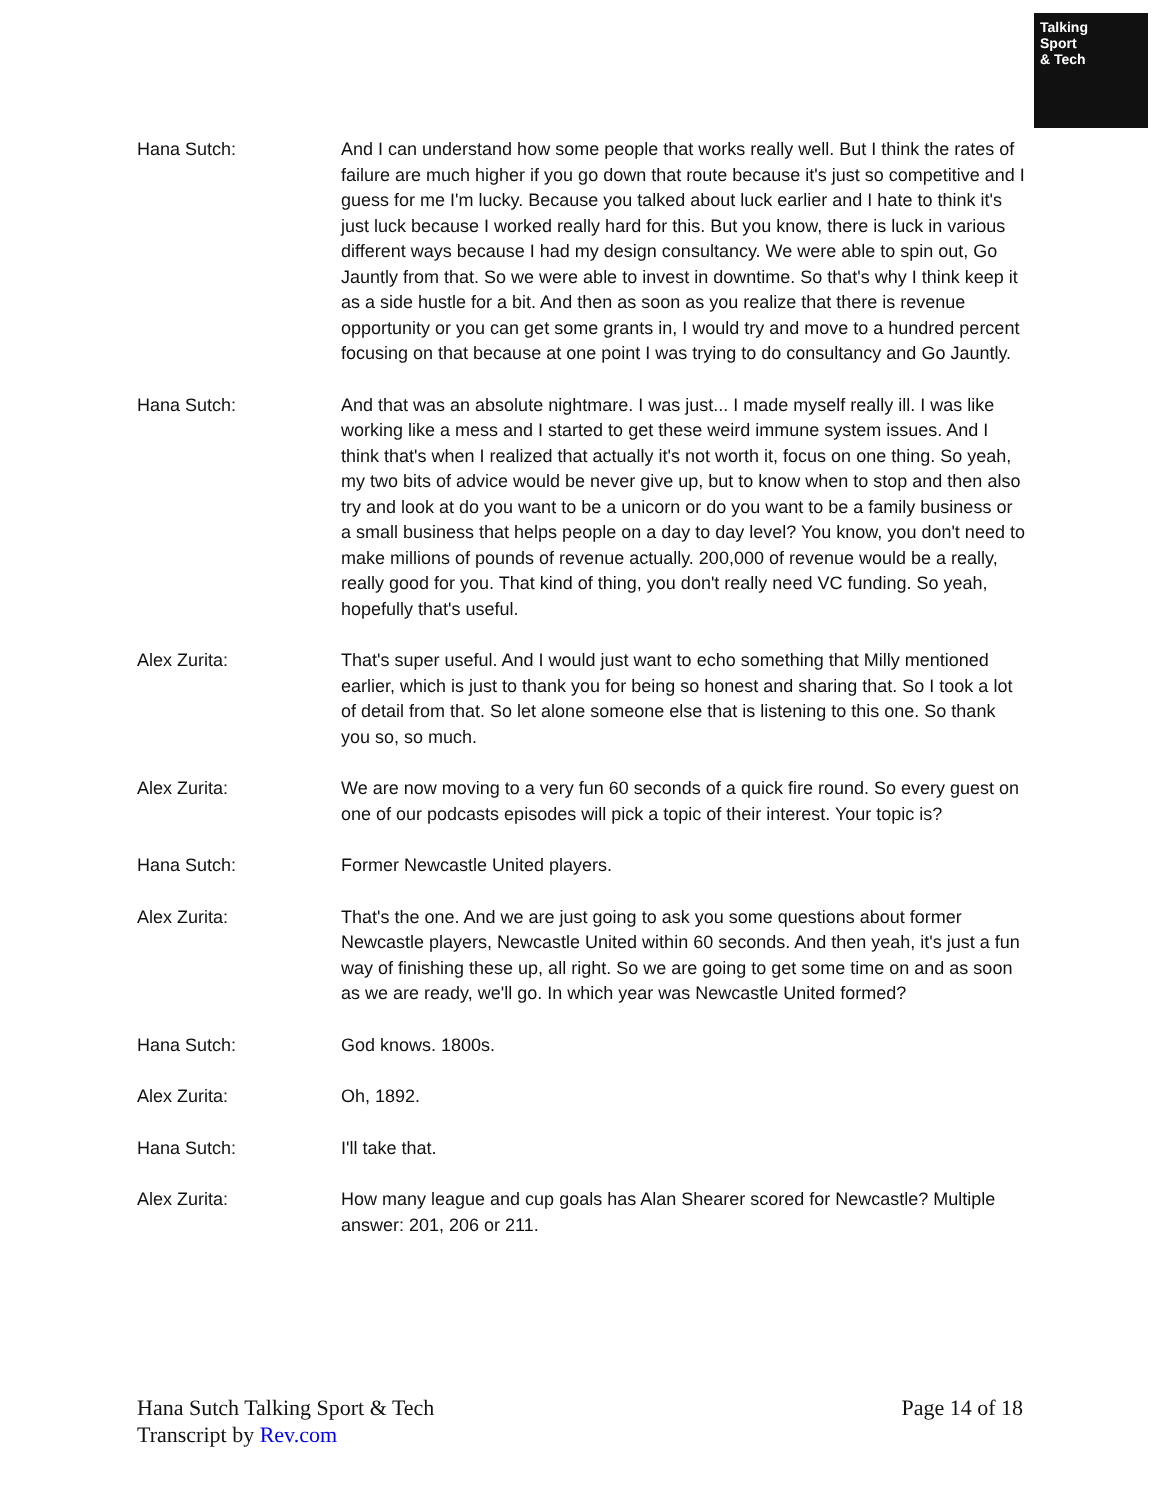Talking
Sport
& Tech
Hana Sutch: And I can understand how some people that works really well. But I think the rates of failure are much higher if you go down that route because it's just so competitive and I guess for me I'm lucky. Because you talked about luck earlier and I hate to think it's just luck because I worked really hard for this. But you know, there is luck in various different ways because I had my design consultancy. We were able to spin out, Go Jauntly from that. So we were able to invest in downtime. So that's why I think keep it as a side hustle for a bit. And then as soon as you realize that there is revenue opportunity or you can get some grants in, I would try and move to a hundred percent focusing on that because at one point I was trying to do consultancy and Go Jauntly.
Hana Sutch: And that was an absolute nightmare. I was just... I made myself really ill. I was like working like a mess and I started to get these weird immune system issues. And I think that's when I realized that actually it's not worth it, focus on one thing. So yeah, my two bits of advice would be never give up, but to know when to stop and then also try and look at do you want to be a unicorn or do you want to be a family business or a small business that helps people on a day to day level? You know, you don't need to make millions of pounds of revenue actually. 200,000 of revenue would be a really, really good for you. That kind of thing, you don't really need VC funding. So yeah, hopefully that's useful.
Alex Zurita: That's super useful. And I would just want to echo something that Milly mentioned earlier, which is just to thank you for being so honest and sharing that. So I took a lot of detail from that. So let alone someone else that is listening to this one. So thank you so, so much.
Alex Zurita: We are now moving to a very fun 60 seconds of a quick fire round. So every guest on one of our podcasts episodes will pick a topic of their interest. Your topic is?
Hana Sutch: Former Newcastle United players.
Alex Zurita: That's the one. And we are just going to ask you some questions about former Newcastle players, Newcastle United within 60 seconds. And then yeah, it's just a fun way of finishing these up, all right. So we are going to get some time on and as soon as we are ready, we'll go. In which year was Newcastle United formed?
Hana Sutch: God knows. 1800s.
Alex Zurita: Oh, 1892.
Hana Sutch: I'll take that.
Alex Zurita: How many league and cup goals has Alan Shearer scored for Newcastle? Multiple answer: 201, 206 or 211.
Hana Sutch Talking Sport & Tech
Transcript by Rev.com
Page 14 of 18